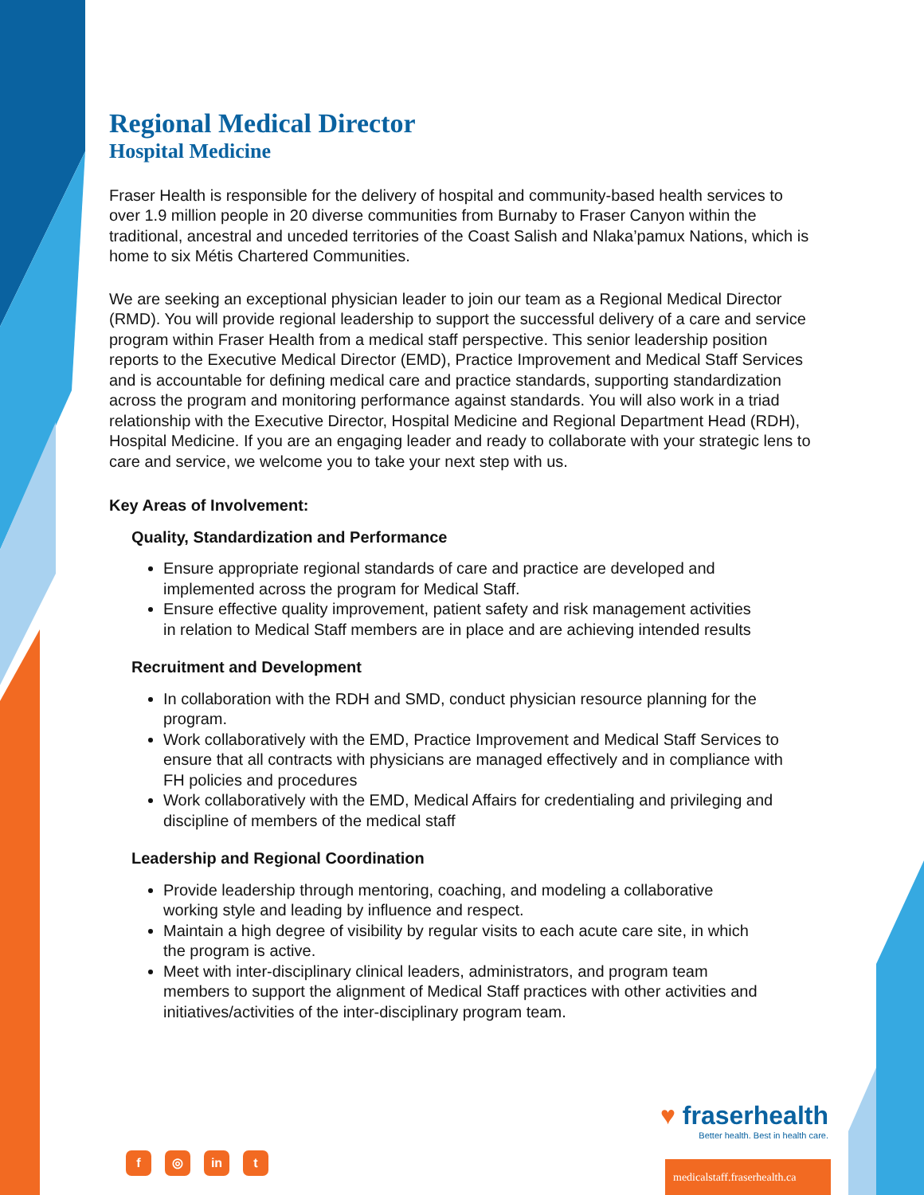Regional Medical Director
Hospital Medicine
Fraser Health is responsible for the delivery of hospital and community-based health services to over 1.9 million people in 20 diverse communities from Burnaby to Fraser Canyon within the traditional, ancestral and unceded territories of the Coast Salish and Nlaka’pamux Nations, which is home to six Métis Chartered Communities.
We are seeking an exceptional physician leader to join our team as a Regional Medical Director (RMD). You will provide regional leadership to support the successful delivery of a care and service program within Fraser Health from a medical staff perspective. This senior leadership position reports to the Executive Medical Director (EMD), Practice Improvement and Medical Staff Services and is accountable for defining medical care and practice standards, supporting standardization across the program and monitoring performance against standards. You will also work in a triad relationship with the Executive Director, Hospital Medicine and Regional Department Head (RDH), Hospital Medicine. If you are an engaging leader and ready to collaborate with your strategic lens to care and service, we welcome you to take your next step with us.
Key Areas of Involvement:
Quality, Standardization and Performance
Ensure appropriate regional standards of care and practice are developed and implemented across the program for Medical Staff.
Ensure effective quality improvement, patient safety and risk management activities in relation to Medical Staff members are in place and are achieving intended results
Recruitment and Development
In collaboration with the RDH and SMD, conduct physician resource planning for the program.
Work collaboratively with the EMD, Practice Improvement and Medical Staff Services to ensure that all contracts with physicians are managed effectively and in compliance with FH policies and procedures
Work collaboratively with the EMD, Medical Affairs for credentialing and privileging and discipline of members of the medical staff
Leadership and Regional Coordination
Provide leadership through mentoring, coaching, and modeling a collaborative working style and leading by influence and respect.
Maintain a high degree of visibility by regular visits to each acute care site, in which the program is active.
Meet with inter-disciplinary clinical leaders, administrators, and program team members to support the alignment of Medical Staff practices with other activities and initiatives/activities of the inter-disciplinary program team.
♥ fraserhealth
Better health. Best in health care.
f ◎ in t
medicalstaff.fraserhealth.ca